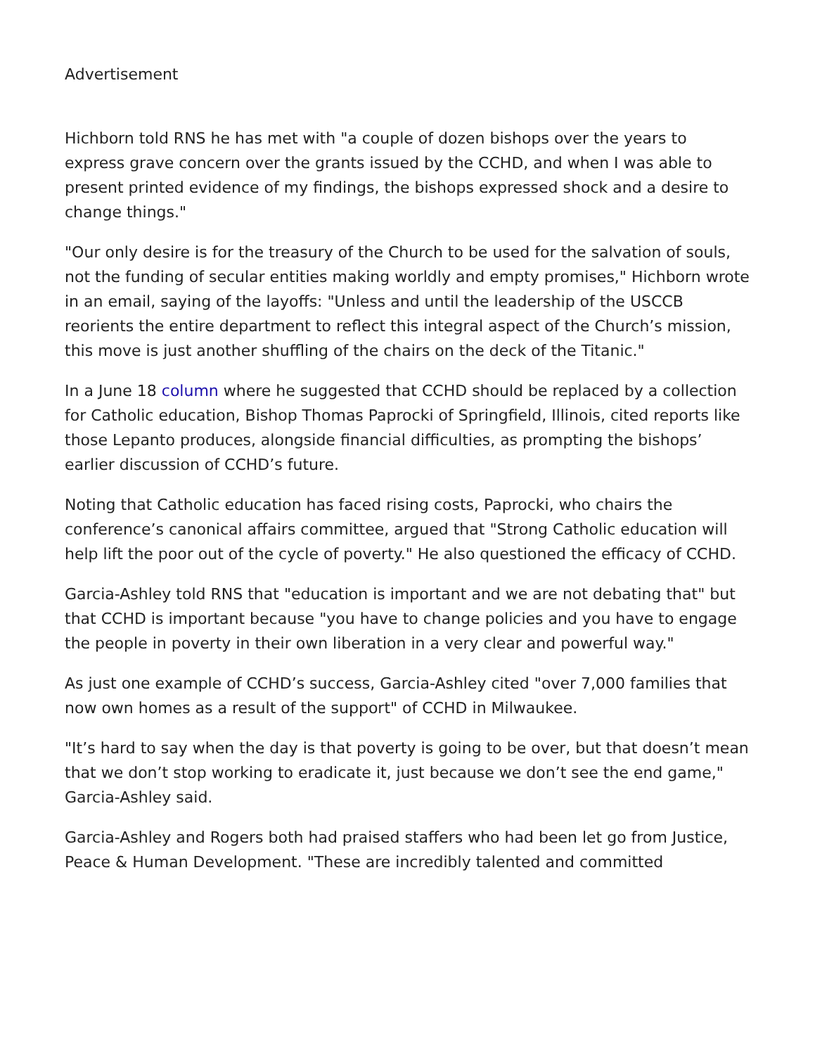Advertisement
Hichborn told RNS he has met with "a couple of dozen bishops over the years to express grave concern over the grants issued by the CCHD, and when I was able to present printed evidence of my findings, the bishops expressed shock and a desire to change things."
"Our only desire is for the treasury of the Church to be used for the salvation of souls, not the funding of secular entities making worldly and empty promises," Hichborn wrote in an email, saying of the layoffs: "Unless and until the leadership of the USCCB reorients the entire department to reflect this integral aspect of the Church’s mission, this move is just another shuffling of the chairs on the deck of the Titanic."
In a June 18 column where he suggested that CCHD should be replaced by a collection for Catholic education, Bishop Thomas Paprocki of Springfield, Illinois, cited reports like those Lepanto produces, alongside financial difficulties, as prompting the bishops’ earlier discussion of CCHD’s future.
Noting that Catholic education has faced rising costs, Paprocki, who chairs the conference’s canonical affairs committee, argued that "Strong Catholic education will help lift the poor out of the cycle of poverty." He also questioned the efficacy of CCHD.
Garcia-Ashley told RNS that "education is important and we are not debating that" but that CCHD is important because "you have to change policies and you have to engage the people in poverty in their own liberation in a very clear and powerful way."
As just one example of CCHD’s success, Garcia-Ashley cited "over 7,000 families that now own homes as a result of the support" of CCHD in Milwaukee.
"It’s hard to say when the day is that poverty is going to be over, but that doesn’t mean that we don’t stop working to eradicate it, just because we don’t see the end game," Garcia-Ashley said.
Garcia-Ashley and Rogers both had praised staffers who had been let go from Justice, Peace & Human Development. "These are incredibly talented and committed